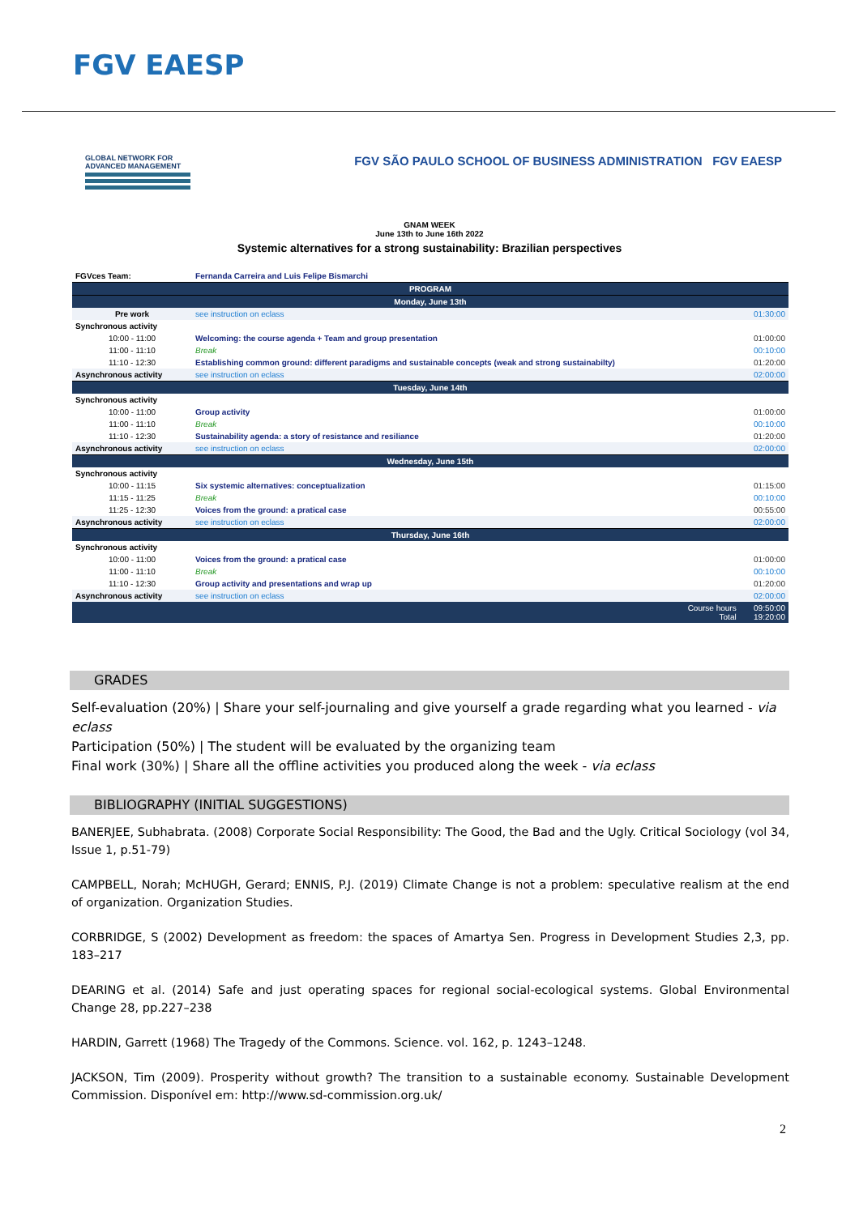FGV EAESP
GLOBAL NETWORK FOR ADVANCED MANAGEMENT
FGV SÃO PAULO SCHOOL OF BUSINESS ADMINISTRATION FGV EAESP
GNAM WEEK
June 13th to June 16th 2022
Systemic alternatives for a strong sustainability: Brazilian perspectives
| FGVces Team: | Fernanda Carreira and Luis Felipe Bismarchi | |
| PROGRAM | | |
| Monday, June 13th | | |
| Pre work | see instruction on eclass | 01:30:00 |
| Synchronous activity | | |
| 10:00 - 11:00 | Welcoming: the course agenda + Team and group presentation | 01:00:00 |
| 11:00 - 11:10 | Break | 00:10:00 |
| 11:10 - 12:30 | Establishing common ground: different paradigms and sustainable concepts (weak and strong sustainabilty) | 01:20:00 |
| Asynchronous activity | see instruction on eclass | 02:00:00 |
| Tuesday, June 14th | | |
| Synchronous activity | | |
| 10:00 - 11:00 | Group activity | 01:00:00 |
| 11:00 - 11:10 | Break | 00:10:00 |
| 11:10 - 12:30 | Sustainability agenda: a story of resistance and resiliance | 01:20:00 |
| Asynchronous activity | see instruction on eclass | 02:00:00 |
| Wednesday, June 15th | | |
| Synchronous activity | | |
| 10:00 - 11:15 | Six systemic alternatives: conceptualization | 01:15:00 |
| 11:15 - 11:25 | Break | 00:10:00 |
| 11:25 - 12:30 | Voices from the ground: a pratical case | 00:55:00 |
| Asynchronous activity | see instruction on eclass | 02:00:00 |
| Thursday, June 16th | | |
| Synchronous activity | | |
| 10:00 - 11:00 | Voices from the ground: a pratical case | 01:00:00 |
| 11:00 - 11:10 | Break | 00:10:00 |
| 11:10 - 12:30 | Group activity and presentations and wrap up | 01:20:00 |
| Asynchronous activity | see instruction on eclass | 02:00:00 |
| | Course hours Total | 09:50:00 19:20:00 |
GRADES
Self-evaluation (20%) | Share your self-journaling and give yourself a grade regarding what you learned - via eclass
Participation (50%) | The student will be evaluated by the organizing team
Final work (30%) | Share all the offline activities you produced along the week - via eclass
BIBLIOGRAPHY (INITIAL SUGGESTIONS)
BANERJEE, Subhabrata. (2008) Corporate Social Responsibility: The Good, the Bad and the Ugly. Critical Sociology (vol 34, Issue 1, p.51-79)
CAMPBELL, Norah; McHUGH, Gerard; ENNIS, P.J. (2019) Climate Change is not a problem: speculative realism at the end of organization. Organization Studies.
CORBRIDGE, S (2002) Development as freedom: the spaces of Amartya Sen. Progress in Development Studies 2,3, pp. 183–217
DEARING et al. (2014) Safe and just operating spaces for regional social-ecological systems. Global Environmental Change 28, pp.227–238
HARDIN, Garrett (1968) The Tragedy of the Commons. Science. vol. 162, p. 1243–1248.
JACKSON, Tim (2009). Prosperity without growth? The transition to a sustainable economy. Sustainable Development Commission. Disponível em: http://www.sd-commission.org.uk/
2